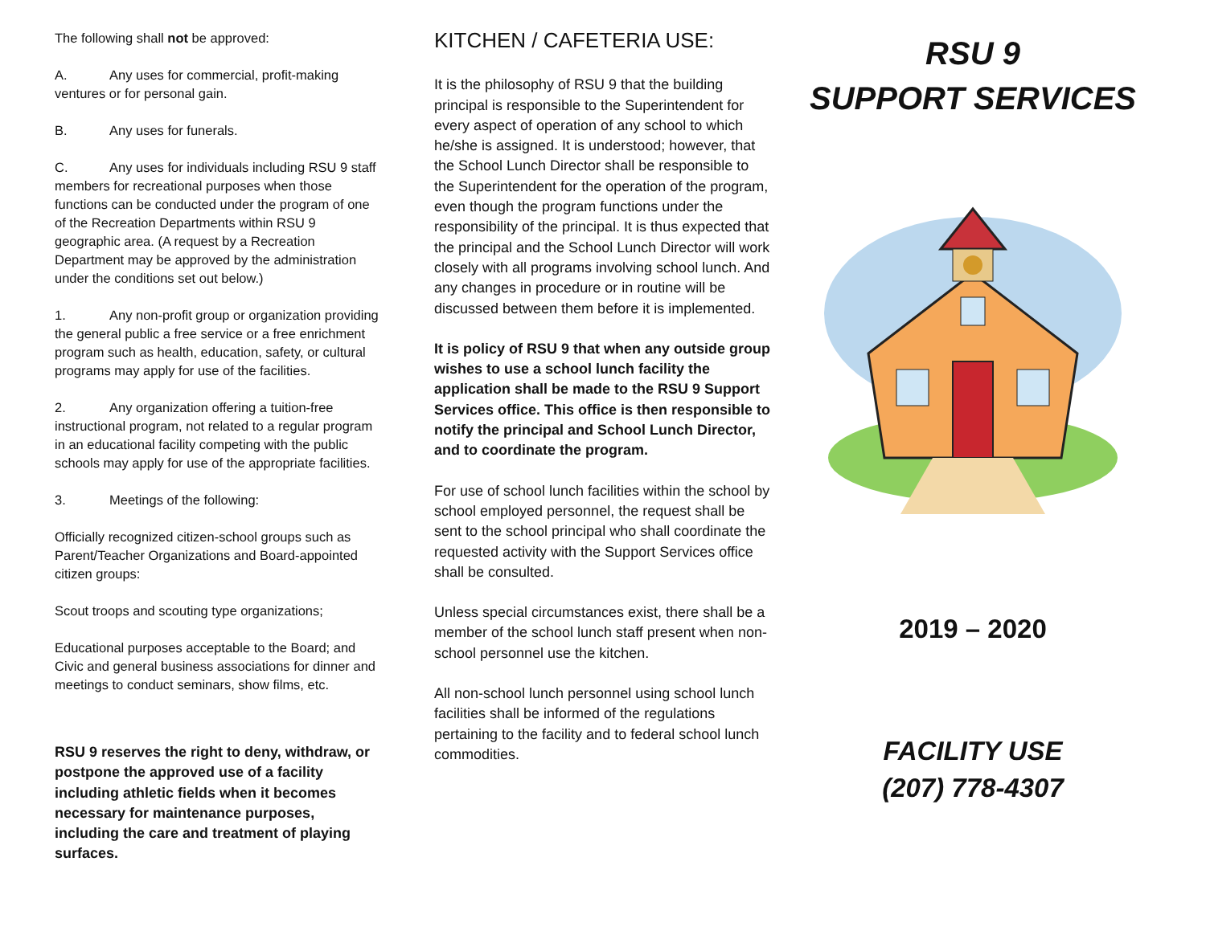The following shall not be approved:
A. Any uses for commercial, profit-making ventures or for personal gain.
B. Any uses for funerals.
C. Any uses for individuals including RSU 9 staff members for recreational purposes when those functions can be conducted under the program of one of the Recreation Departments within RSU 9 geographic area. (A request by a Recreation Department may be approved by the administration under the conditions set out below.)
1. Any non-profit group or organization providing the general public a free service or a free enrichment program such as health, education, safety, or cultural programs may apply for use of the facilities.
2. Any organization offering a tuition-free instructional program, not related to a regular program in an educational facility competing with the public schools may apply for use of the appropriate facilities.
3. Meetings of the following:
Officially recognized citizen-school groups such as Parent/Teacher Organizations and Board-appointed citizen groups:
Scout troops and scouting type organizations;
Educational purposes acceptable to the Board; and Civic and general business associations for dinner and meetings to conduct seminars, show films, etc.
RSU 9 reserves the right to deny, withdraw, or postpone the approved use of a facility including athletic fields when it becomes necessary for maintenance purposes, including the care and treatment of playing surfaces.
KITCHEN / CAFETERIA USE:
It is the philosophy of RSU 9 that the building principal is responsible to the Superintendent for every aspect of operation of any school to which he/she is assigned. It is understood; however, that the School Lunch Director shall be responsible to the Superintendent for the operation of the program, even though the program functions under the responsibility of the principal. It is thus expected that the principal and the School Lunch Director will work closely with all programs involving school lunch. And any changes in procedure or in routine will be discussed between them before it is implemented.
It is policy of RSU 9 that when any outside group wishes to use a school lunch facility the application shall be made to the RSU 9 Support Services office. This office is then responsible to notify the principal and School Lunch Director, and to coordinate the program.
For use of school lunch facilities within the school by school employed personnel, the request shall be sent to the school principal who shall coordinate the requested activity with the Support Services office shall be consulted.
Unless special circumstances exist, there shall be a member of the school lunch staff present when non-school personnel use the kitchen.
All non-school lunch personnel using school lunch facilities shall be informed of the regulations pertaining to the facility and to federal school lunch commodities.
RSU 9
SUPPORT SERVICES
2019 – 2020
FACILITY USE
(207) 778-4307